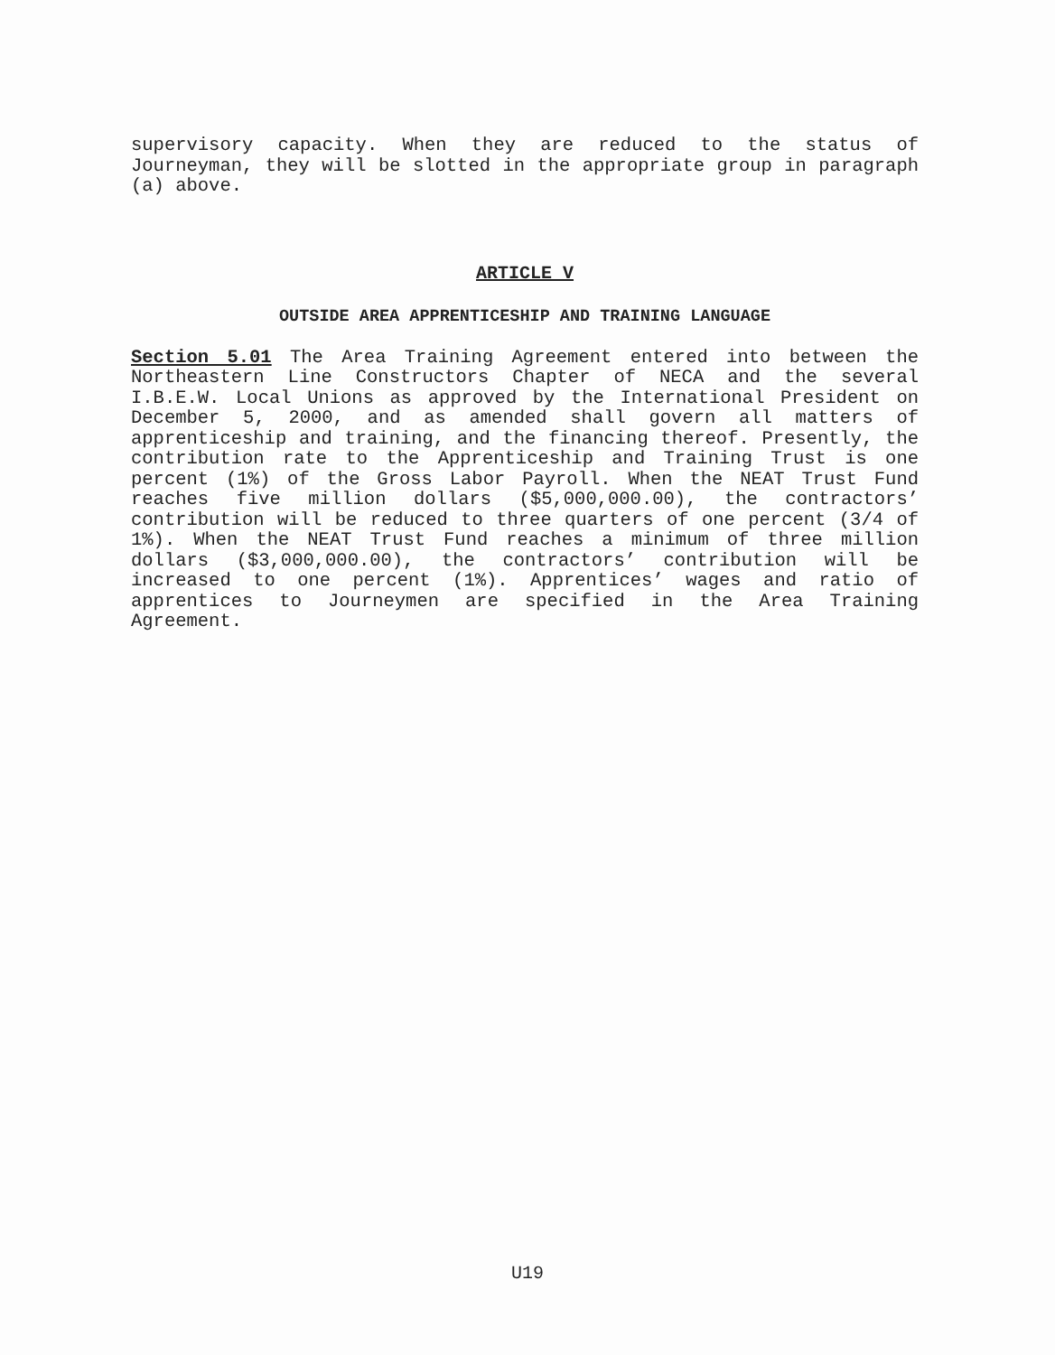supervisory capacity. When they are reduced to the status of Journeyman, they will be slotted in the appropriate group in paragraph (a) above.
ARTICLE V
OUTSIDE AREA APPRENTICESHIP AND TRAINING LANGUAGE
Section 5.01 The Area Training Agreement entered into between the Northeastern Line Constructors Chapter of NECA and the several I.B.E.W. Local Unions as approved by the International President on December 5, 2000, and as amended shall govern all matters of apprenticeship and training, and the financing thereof. Presently, the contribution rate to the Apprenticeship and Training Trust is one percent (1%) of the Gross Labor Payroll. When the NEAT Trust Fund reaches five million dollars ($5,000,000.00), the contractors’ contribution will be reduced to three quarters of one percent (3/4 of 1%). When the NEAT Trust Fund reaches a minimum of three million dollars ($3,000,000.00), the contractors’ contribution will be increased to one percent (1%). Apprentices’ wages and ratio of apprentices to Journeymen are specified in the Area Training Agreement.
U19